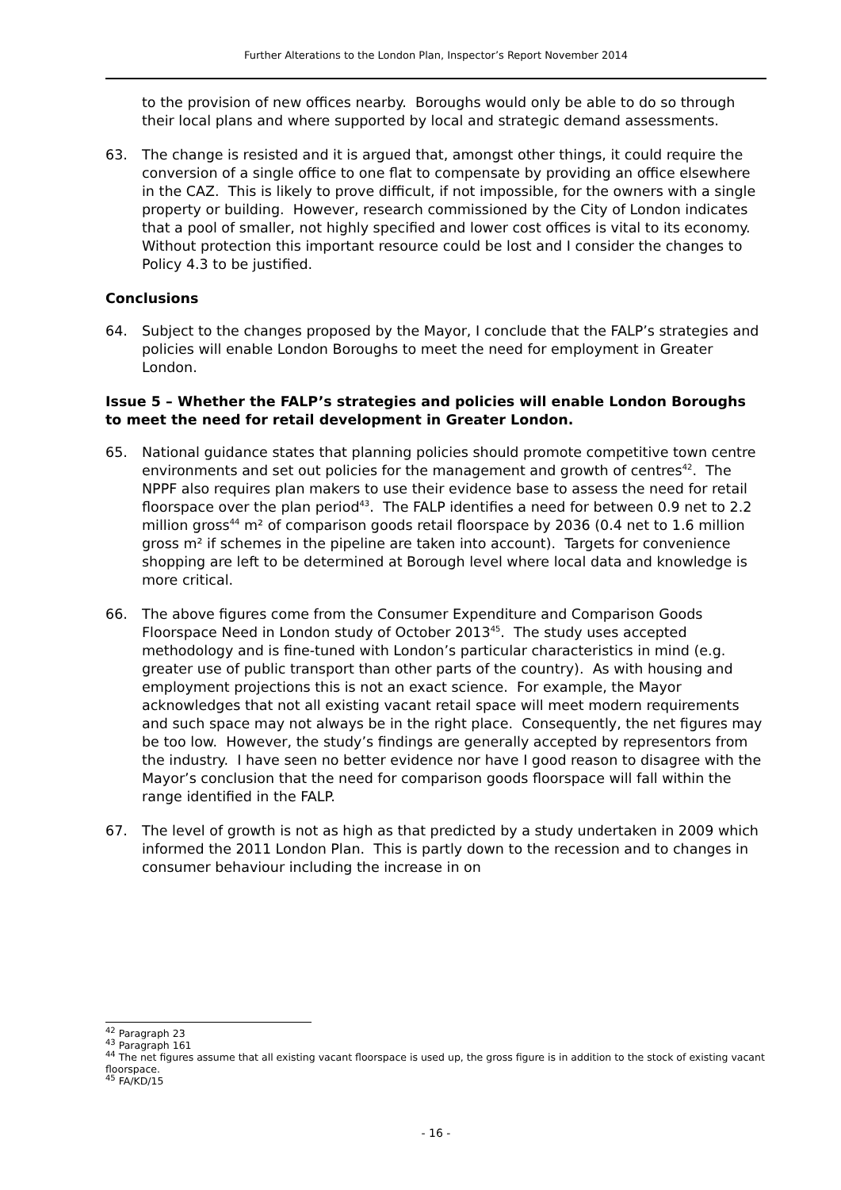Further Alterations to the London Plan, Inspector’s Report November 2014
to the provision of new offices nearby. Boroughs would only be able to do so through their local plans and where supported by local and strategic demand assessments.
63. The change is resisted and it is argued that, amongst other things, it could require the conversion of a single office to one flat to compensate by providing an office elsewhere in the CAZ. This is likely to prove difficult, if not impossible, for the owners with a single property or building. However, research commissioned by the City of London indicates that a pool of smaller, not highly specified and lower cost offices is vital to its economy. Without protection this important resource could be lost and I consider the changes to Policy 4.3 to be justified.
Conclusions
64. Subject to the changes proposed by the Mayor, I conclude that the FALP’s strategies and policies will enable London Boroughs to meet the need for employment in Greater London.
Issue 5 – Whether the FALP’s strategies and policies will enable London Boroughs to meet the need for retail development in Greater London.
65. National guidance states that planning policies should promote competitive town centre environments and set out policies for the management and growth of centres<sup>42</sup>. The NPPF also requires plan makers to use their evidence base to assess the need for retail floorspace over the plan period<sup>43</sup>. The FALP identifies a need for between 0.9 net to 2.2 million gross<sup>44</sup> m² of comparison goods retail floorspace by 2036 (0.4 net to 1.6 million gross m² if schemes in the pipeline are taken into account). Targets for convenience shopping are left to be determined at Borough level where local data and knowledge is more critical.
66. The above figures come from the Consumer Expenditure and Comparison Goods Floorspace Need in London study of October 2013<sup>45</sup>. The study uses accepted methodology and is fine-tuned with London’s particular characteristics in mind (e.g. greater use of public transport than other parts of the country). As with housing and employment projections this is not an exact science. For example, the Mayor acknowledges that not all existing vacant retail space will meet modern requirements and such space may not always be in the right place. Consequently, the net figures may be too low. However, the study’s findings are generally accepted by representors from the industry. I have seen no better evidence nor have I good reason to disagree with the Mayor’s conclusion that the need for comparison goods floorspace will fall within the range identified in the FALP.
67. The level of growth is not as high as that predicted by a study undertaken in 2009 which informed the 2011 London Plan. This is partly down to the recession and to changes in consumer behaviour including the increase in on
<sup>42</sup> Paragraph 23
<sup>43</sup> Paragraph 161
<sup>44</sup> The net figures assume that all existing vacant floorspace is used up, the gross figure is in addition to the stock of existing vacant floorspace.
<sup>45</sup> FA/KD/15
- 16 -